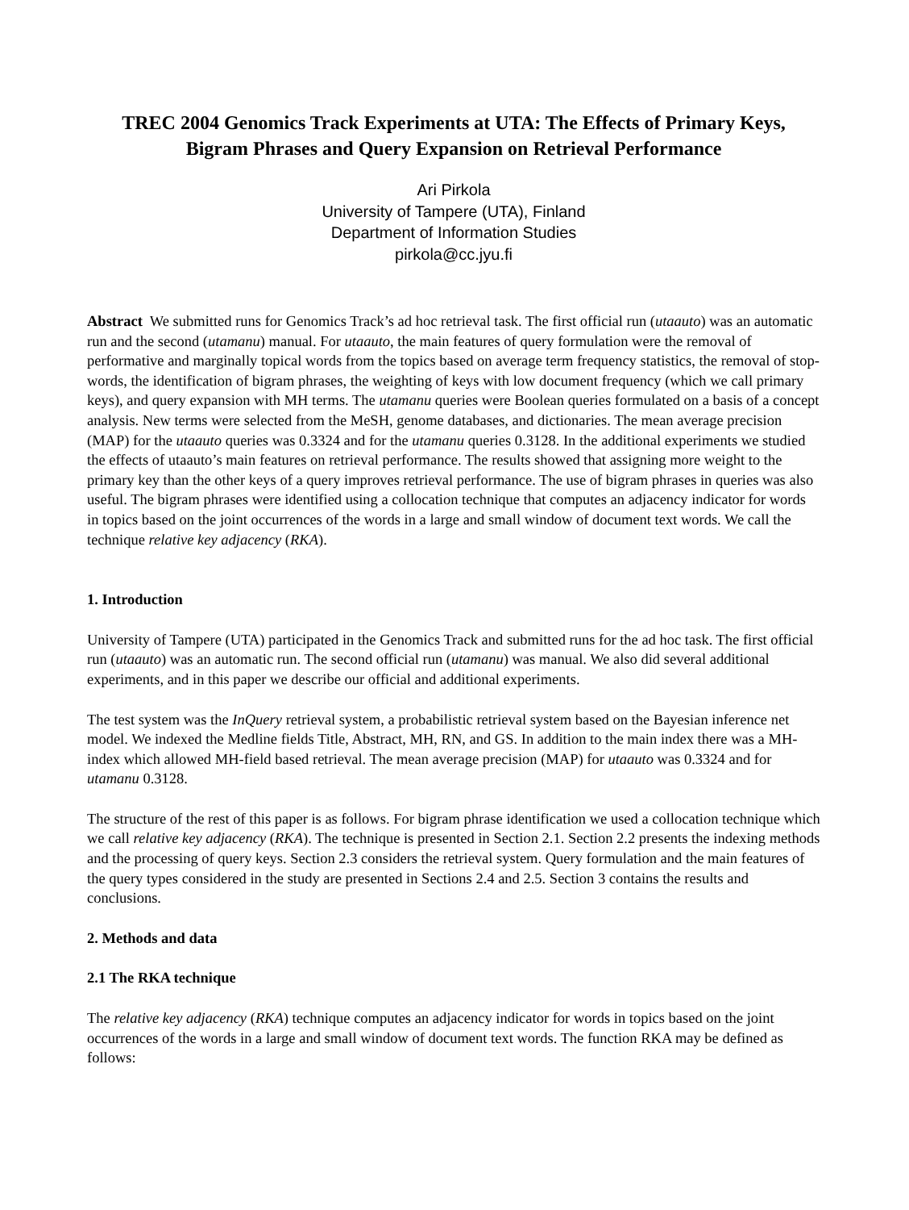TREC 2004 Genomics Track Experiments at UTA: The Effects of Primary Keys,
Bigram Phrases and Query Expansion on Retrieval Performance
Ari Pirkola
University of Tampere (UTA), Finland
Department of Information Studies
pirkola@cc.jyu.fi
Abstract We submitted runs for Genomics Track’s ad hoc retrieval task. The first official run (utaauto) was an automatic run and the second (utamanu) manual. For utaauto, the main features of query formulation were the removal of performative and marginally topical words from the topics based on average term frequency statistics, the removal of stop-words, the identification of bigram phrases, the weighting of keys with low document frequency (which we call primary keys), and query expansion with MH terms. The utamanu queries were Boolean queries formulated on a basis of a concept analysis. New terms were selected from the MeSH, genome databases, and dictionaries. The mean average precision (MAP) for the utaauto queries was 0.3324 and for the utamanu queries 0.3128. In the additional experiments we studied the effects of utaauto’s main features on retrieval performance. The results showed that assigning more weight to the primary key than the other keys of a query improves retrieval performance. The use of bigram phrases in queries was also useful. The bigram phrases were identified using a collocation technique that computes an adjacency indicator for words in topics based on the joint occurrences of the words in a large and small window of document text words. We call the technique relative key adjacency (RKA).
1. Introduction
University of Tampere (UTA) participated in the Genomics Track and submitted runs for the ad hoc task. The first official run (utaauto) was an automatic run. The second official run (utamanu) was manual. We also did several additional experiments, and in this paper we describe our official and additional experiments.
The test system was the InQuery retrieval system, a probabilistic retrieval system based on the Bayesian inference net model. We indexed the Medline fields Title, Abstract, MH, RN, and GS. In addition to the main index there was a MH-index which allowed MH-field based retrieval. The mean average precision (MAP) for utaauto was 0.3324 and for utamanu 0.3128.
The structure of the rest of this paper is as follows. For bigram phrase identification we used a collocation technique which we call relative key adjacency (RKA). The technique is presented in Section 2.1. Section 2.2 presents the indexing methods and the processing of query keys. Section 2.3 considers the retrieval system. Query formulation and the main features of the query types considered in the study are presented in Sections 2.4 and 2.5. Section 3 contains the results and conclusions.
2. Methods and data
2.1 The RKA technique
The relative key adjacency (RKA) technique computes an adjacency indicator for words in topics based on the joint occurrences of the words in a large and small window of document text words. The function RKA may be defined as follows: